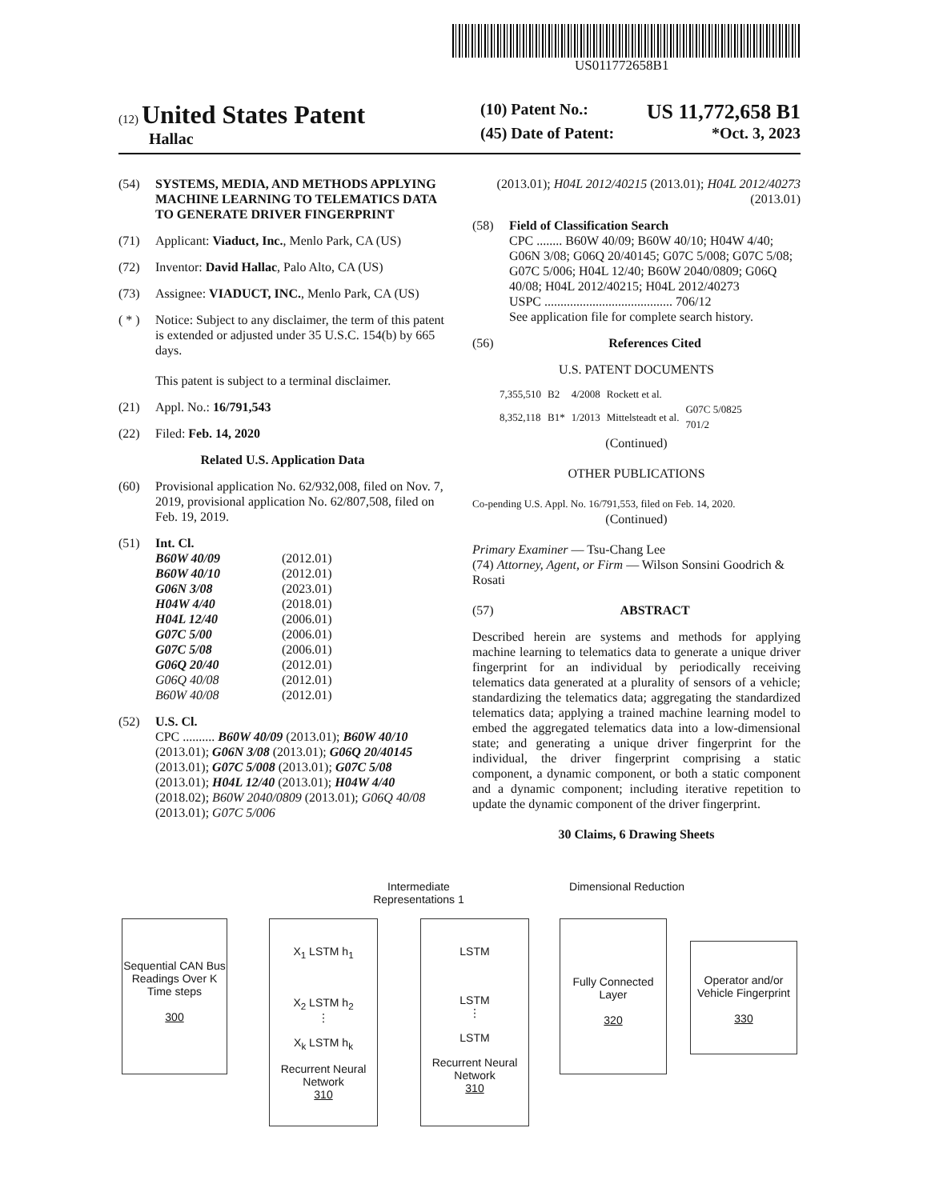US011772658B1
(12) United States Patent
Hallac
(10) Patent No.: US 11,772,658 B1
(45) Date of Patent: *Oct. 3, 2023
(54) SYSTEMS, MEDIA, AND METHODS APPLYING MACHINE LEARNING TO TELEMATICS DATA TO GENERATE DRIVER FINGERPRINT
(71) Applicant: Viaduct, Inc., Menlo Park, CA (US)
(72) Inventor: David Hallac, Palo Alto, CA (US)
(73) Assignee: VIADUCT, INC., Menlo Park, CA (US)
( * )
Notice: Subject to any disclaimer, the term of this patent is extended or adjusted under 35 U.S.C. 154(b) by 665 days.
This patent is subject to a terminal disclaimer.
(21) Appl. No.: 16/791,543
(22) Filed: Feb. 14, 2020
Related U.S. Application Data
(60) Provisional application No. 62/932,008, filed on Nov. 7, 2019, provisional application No. 62/807,508, filed on Feb. 19, 2019.
(51) Int. Cl.
| B60W 40/09 | (2012.01) |
| B60W 40/10 | (2012.01) |
| G06N 3/08 | (2023.01) |
| H04W 4/40 | (2018.01) |
| H04L 12/40 | (2006.01) |
| G07C 5/00 | (2006.01) |
| G07C 5/08 | (2006.01) |
| G06Q 20/40 | (2012.01) |
| G06Q 40/08 | (2012.01) |
| B60W 40/08 | (2012.01) |
(52) U.S. Cl.
CPC .......... B60W 40/09 (2013.01); B60W 40/10 (2013.01); G06N 3/08 (2013.01); G06Q 20/40145 (2013.01); G07C 5/008 (2013.01); G07C 5/08 (2013.01); H04L 12/40 (2013.01); H04W 4/40 (2018.02); B60W 2040/0809 (2013.01); G06Q 40/08 (2013.01); G07C 5/006
(2013.01); H04L 2012/40215 (2013.01); H04L 2012/40273 (2013.01)
(58) Field of Classification Search
CPC ........ B60W 40/09; B60W 40/10; H04W 4/40; G06N 3/08; G06Q 20/40145; G07C 5/008; G07C 5/08; G07C 5/006; H04L 12/40; B60W 2040/0809; G06Q 40/08; H04L 2012/40215; H04L 2012/40273
USPC ........................................ 706/12
See application file for complete search history.
(56) References Cited
U.S. PATENT DOCUMENTS
| 7,355,510 | B2 | 4/2008 | Rockett et al. | |
| 8,352,118 | B1* | 1/2013 | Mittelsteadt et al. | G07C 5/0825 701/2 |
(Continued)
OTHER PUBLICATIONS
Co-pending U.S. Appl. No. 16/791,553, filed on Feb. 14, 2020.
(Continued)
Primary Examiner — Tsu-Chang Lee
(74) Attorney, Agent, or Firm — Wilson Sonsini Goodrich & Rosati
(57) ABSTRACT
Described herein are systems and methods for applying machine learning to telematics data to generate a unique driver fingerprint for an individual by periodically receiving telematics data generated at a plurality of sensors of a vehicle; standardizing the telematics data; aggregating the standardized telematics data; applying a trained machine learning model to embed the aggregated telematics data into a low-dimensional state; and generating a unique driver fingerprint for the individual, the driver fingerprint comprising a static component, a dynamic component, or both a static component and a dynamic component; including iterative repetition to update the dynamic component of the driver fingerprint.
30 Claims, 6 Drawing Sheets
Intermediate Representations 1
Dimensional Reduction
Sequential CAN Bus Readings Over K Time steps
300
X<sub>1</sub> LSTM h<sub>1</sub>
X<sub>2</sub> LSTM h<sub>2</sub>
⋮
X<sub>k</sub> LSTM h<sub>k</sub>
Recurrent Neural Network
310
LSTM
LSTM
⋮
LSTM
Recurrent Neural Network
310
Fully Connected Layer
320
Operator and/or Vehicle Fingerprint
330